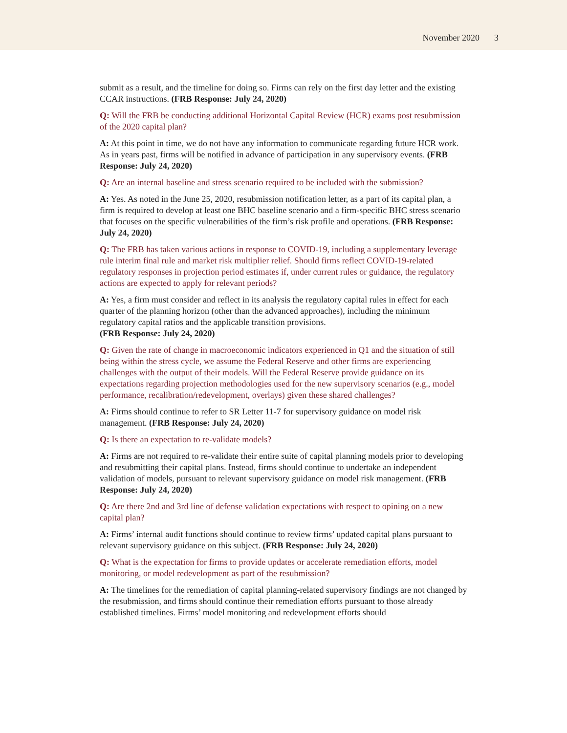November 2020 3
submit as a result, and the timeline for doing so. Firms can rely on the first day letter and the existing CCAR instructions. (FRB Response: July 24, 2020)
Q: Will the FRB be conducting additional Horizontal Capital Review (HCR) exams post resubmission of the 2020 capital plan?
A: At this point in time, we do not have any information to communicate regarding future HCR work. As in years past, firms will be notified in advance of participation in any supervisory events. (FRB Response: July 24, 2020)
Q: Are an internal baseline and stress scenario required to be included with the submission?
A: Yes. As noted in the June 25, 2020, resubmission notification letter, as a part of its capital plan, a firm is required to develop at least one BHC baseline scenario and a firm-specific BHC stress scenario that focuses on the specific vulnerabilities of the firm’s risk profile and operations. (FRB Response: July 24, 2020)
Q: The FRB has taken various actions in response to COVID-19, including a supplementary leverage rule interim final rule and market risk multiplier relief. Should firms reflect COVID-19-related regulatory responses in projection period estimates if, under current rules or guidance, the regulatory actions are expected to apply for relevant periods?
A: Yes, a firm must consider and reflect in its analysis the regulatory capital rules in effect for each quarter of the planning horizon (other than the advanced approaches), including the minimum regulatory capital ratios and the applicable transition provisions.
(FRB Response: July 24, 2020)
Q: Given the rate of change in macroeconomic indicators experienced in Q1 and the situation of still being within the stress cycle, we assume the Federal Reserve and other firms are experiencing challenges with the output of their models. Will the Federal Reserve provide guidance on its expectations regarding projection methodologies used for the new supervisory scenarios (e.g., model performance, recalibration/redevelopment, overlays) given these shared challenges?
A: Firms should continue to refer to SR Letter 11-7 for supervisory guidance on model risk management. (FRB Response: July 24, 2020)
Q: Is there an expectation to re-validate models?
A: Firms are not required to re-validate their entire suite of capital planning models prior to developing and resubmitting their capital plans. Instead, firms should continue to undertake an independent validation of models, pursuant to relevant supervisory guidance on model risk management. (FRB Response: July 24, 2020)
Q: Are there 2nd and 3rd line of defense validation expectations with respect to opining on a new capital plan?
A: Firms’ internal audit functions should continue to review firms’ updated capital plans pursuant to relevant supervisory guidance on this subject. (FRB Response: July 24, 2020)
Q: What is the expectation for firms to provide updates or accelerate remediation efforts, model monitoring, or model redevelopment as part of the resubmission?
A: The timelines for the remediation of capital planning-related supervisory findings are not changed by the resubmission, and firms should continue their remediation efforts pursuant to those already established timelines. Firms’ model monitoring and redevelopment efforts should